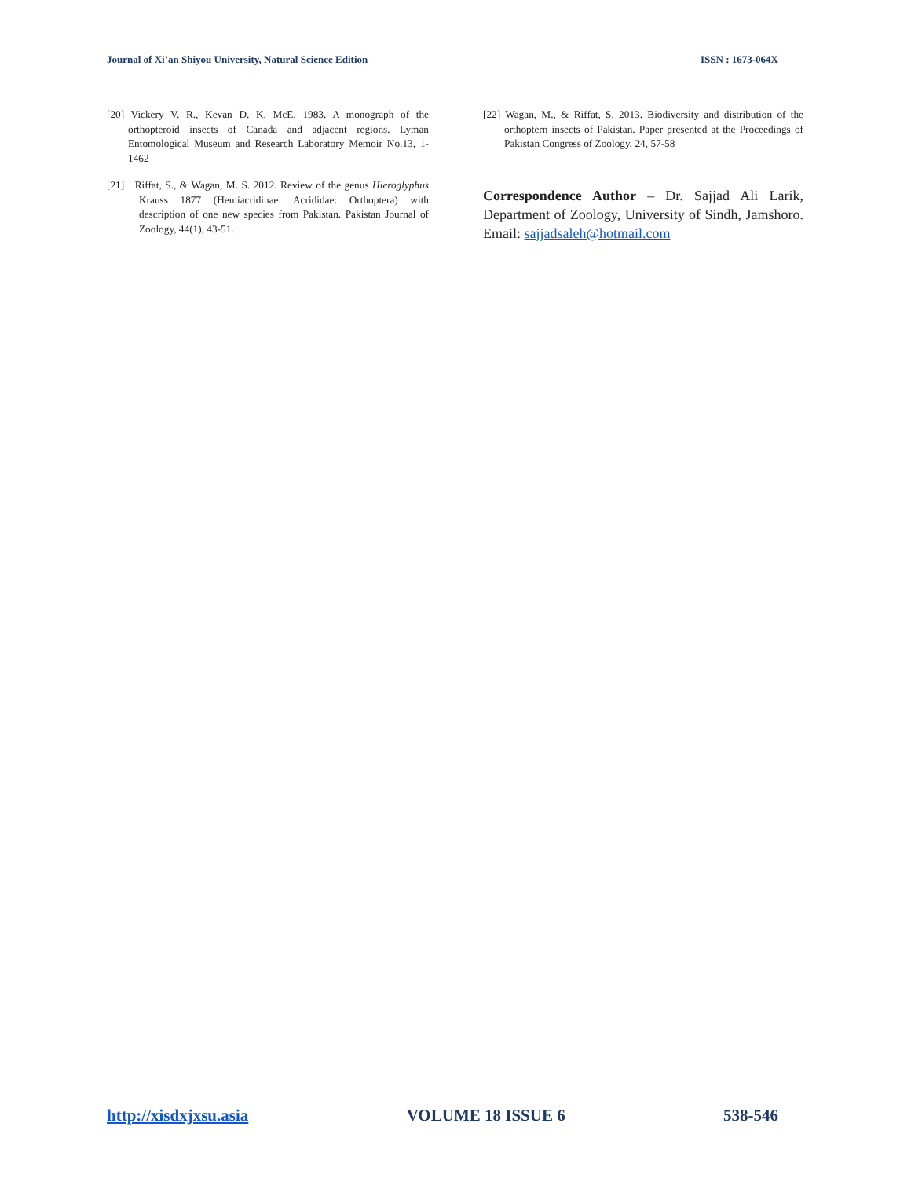Journal of Xi’an Shiyou University, Natural Science Edition ISSN : 1673-064X
[20] Vickery V. R., Kevan D. K. McE. 1983. A monograph of the orthopteroid insects of Canada and adjacent regions. Lyman Entomological Museum and Research Laboratory Memoir No.13, 1-1462
[21] Riffat, S., & Wagan, M. S. 2012. Review of the genus Hieroglyphus Krauss 1877 (Hemiacridinae: Acrididae: Orthoptera) with description of one new species from Pakistan. Pakistan Journal of Zoology, 44(1), 43-51.
[22] Wagan, M., & Riffat, S. 2013. Biodiversity and distribution of the orthoptern insects of Pakistan. Paper presented at the Proceedings of Pakistan Congress of Zoology, 24, 57-58
Correspondence Author – Dr. Sajjad Ali Larik, Department of Zoology, University of Sindh, Jamshoro. Email: sajjadsaleh@hotmail.com
http://xisdxjxsu.asia VOLUME 18 ISSUE 6 538-546